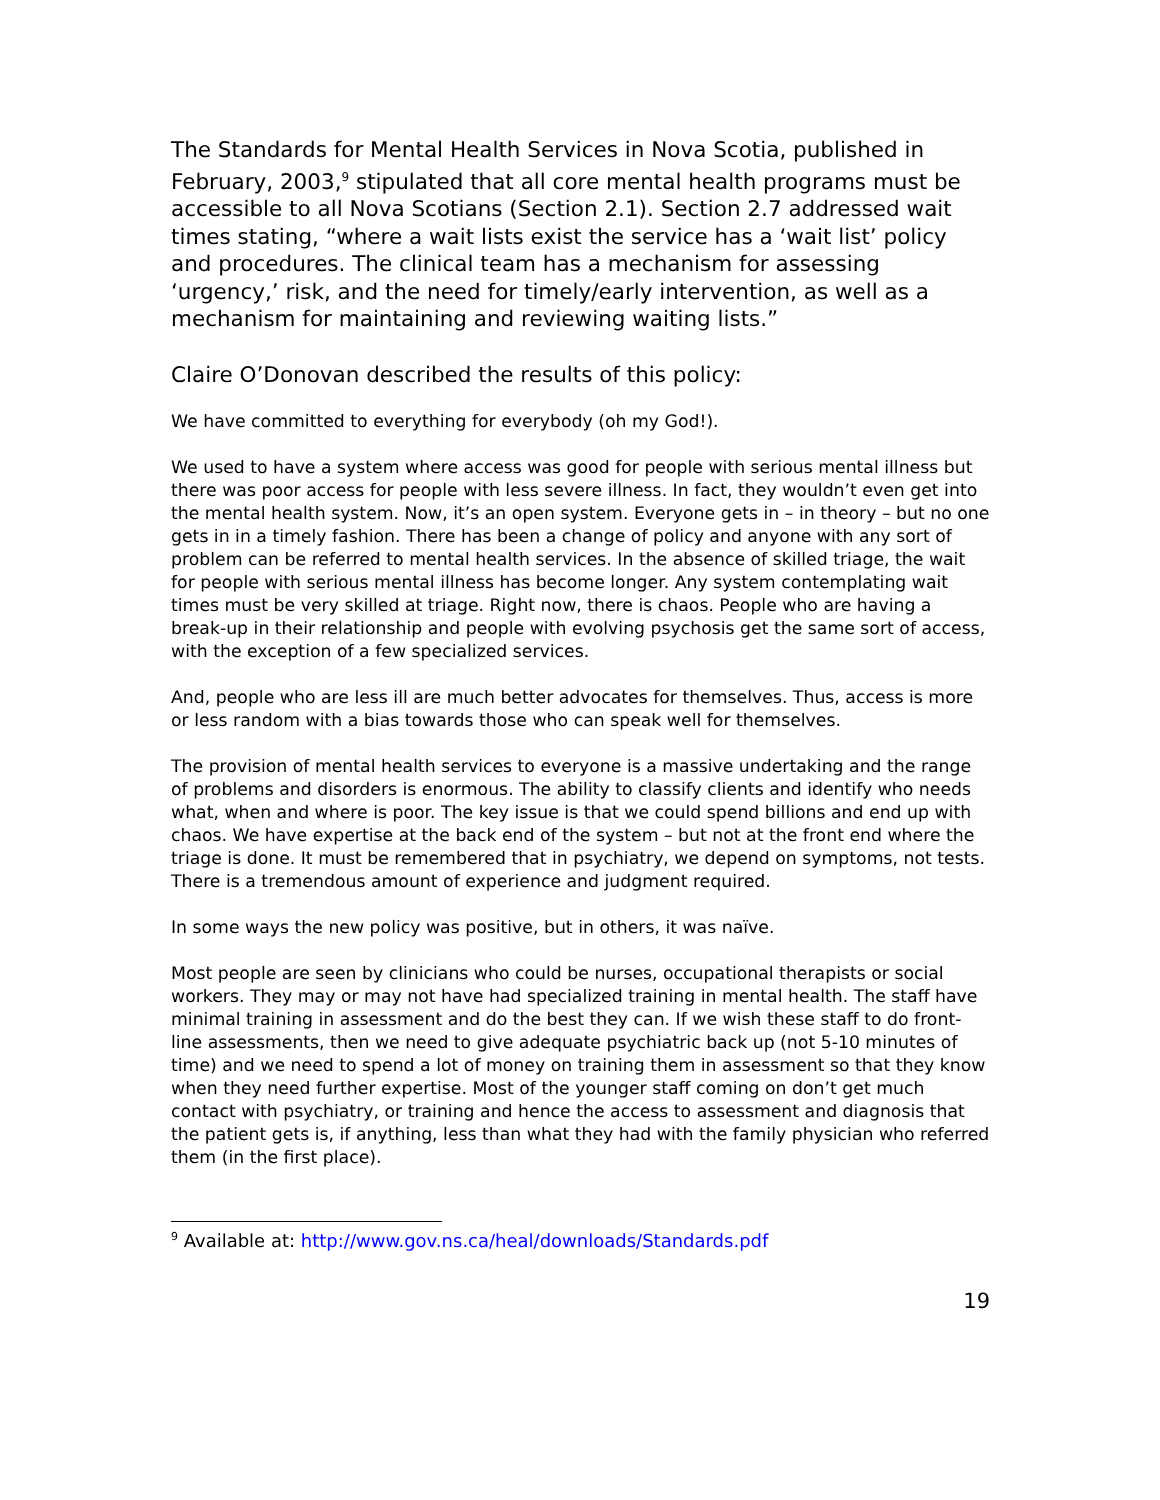The Standards for Mental Health Services in Nova Scotia, published in February, 2003,<sup>9</sup> stipulated that all core mental health programs must be accessible to all Nova Scotians (Section 2.1). Section 2.7 addressed wait times stating, “where a wait lists exist the service has a ‘wait list’ policy and procedures. The clinical team has a mechanism for assessing ‘urgency,’ risk, and the need for timely/early intervention, as well as a mechanism for maintaining and reviewing waiting lists.”
Claire O’Donovan described the results of this policy:
We have committed to everything for everybody (oh my God!).
We used to have a system where access was good for people with serious mental illness but there was poor access for people with less severe illness. In fact, they wouldn’t even get into the mental health system. Now, it’s an open system. Everyone gets in – in theory – but no one gets in in a timely fashion. There has been a change of policy and anyone with any sort of problem can be referred to mental health services. In the absence of skilled triage, the wait for people with serious mental illness has become longer. Any system contemplating wait times must be very skilled at triage. Right now, there is chaos. People who are having a break-up in their relationship and people with evolving psychosis get the same sort of access, with the exception of a few specialized services.
And, people who are less ill are much better advocates for themselves. Thus, access is more or less random with a bias towards those who can speak well for themselves.
The provision of mental health services to everyone is a massive undertaking and the range of problems and disorders is enormous. The ability to classify clients and identify who needs what, when and where is poor. The key issue is that we could spend billions and end up with chaos. We have expertise at the back end of the system – but not at the front end where the triage is done. It must be remembered that in psychiatry, we depend on symptoms, not tests. There is a tremendous amount of experience and judgment required.
In some ways the new policy was positive, but in others, it was naïve.
Most people are seen by clinicians who could be nurses, occupational therapists or social workers. They may or may not have had specialized training in mental health. The staff have minimal training in assessment and do the best they can. If we wish these staff to do front-line assessments, then we need to give adequate psychiatric back up (not 5-10 minutes of time) and we need to spend a lot of money on training them in assessment so that they know when they need further expertise. Most of the younger staff coming on don’t get much contact with psychiatry, or training and hence the access to assessment and diagnosis that the patient gets is, if anything, less than what they had with the family physician who referred them (in the first place).
<sup>9</sup> Available at: http://www.gov.ns.ca/heal/downloads/Standards.pdf
19